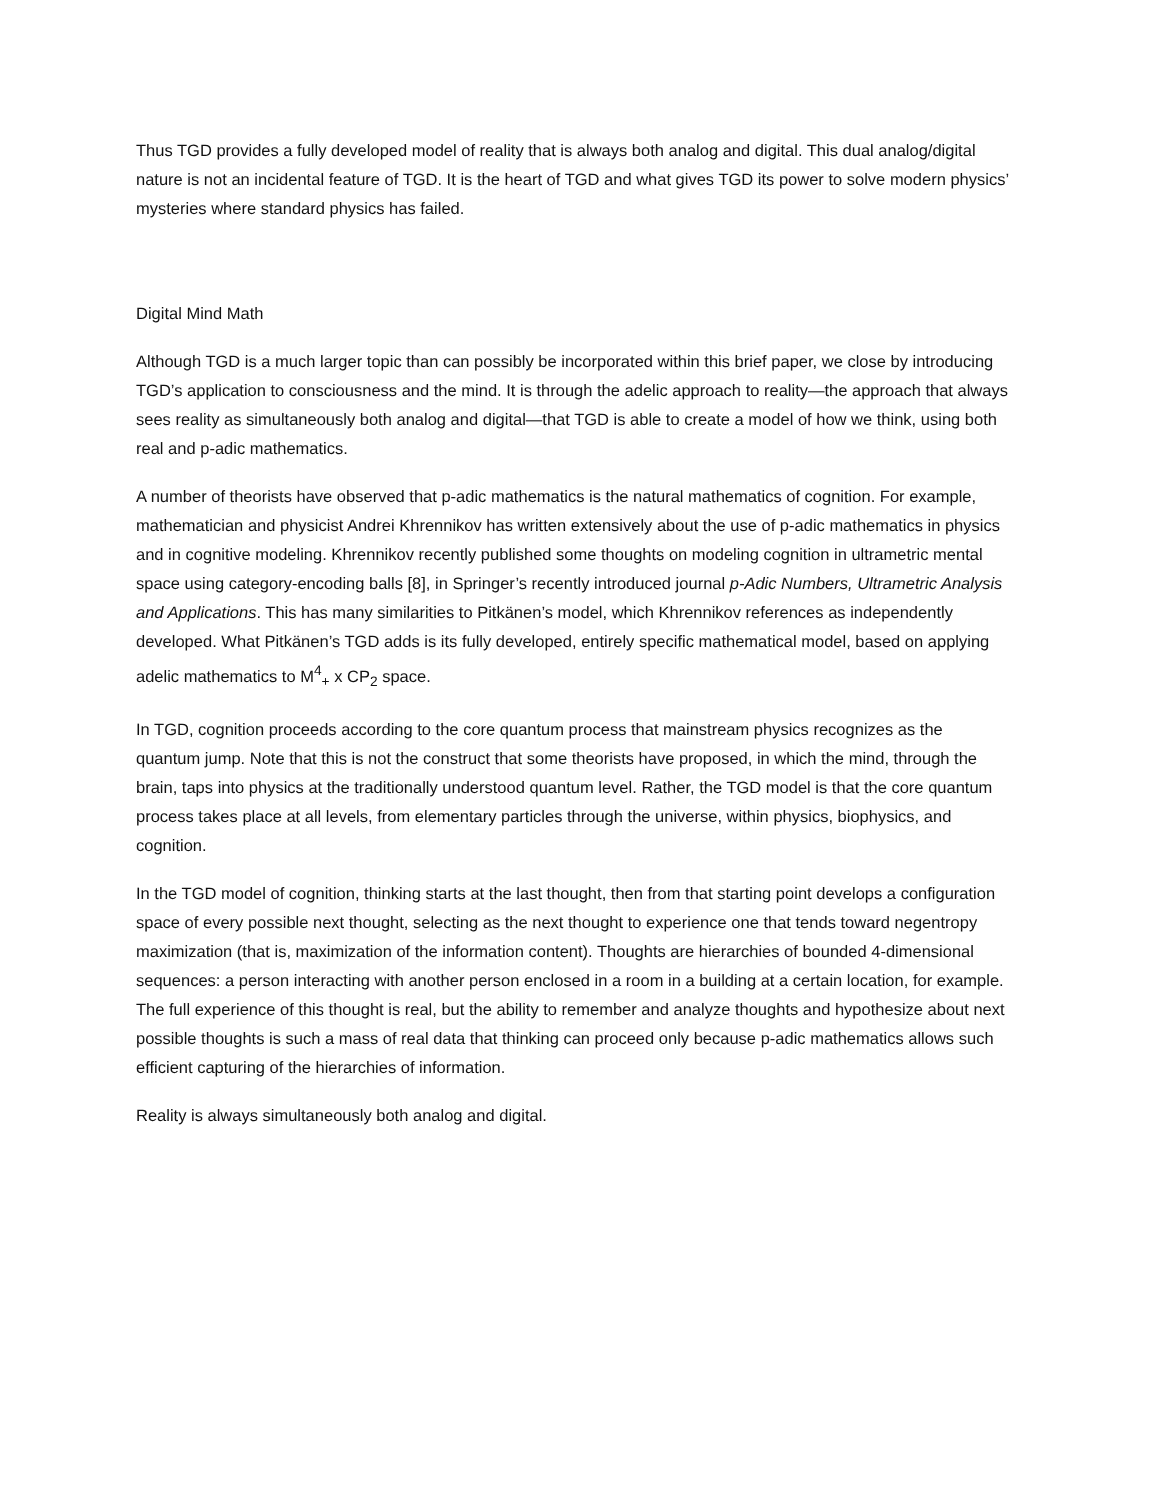Thus TGD provides a fully developed model of reality that is always both analog and digital. This dual analog/digital nature is not an incidental feature of TGD. It is the heart of TGD and what gives TGD its power to solve modern physics’ mysteries where standard physics has failed.
Digital Mind Math
Although TGD is a much larger topic than can possibly be incorporated within this brief paper, we close by introducing TGD’s application to consciousness and the mind. It is through the adelic approach to reality—the approach that always sees reality as simultaneously both analog and digital—that TGD is able to create a model of how we think, using both real and p-adic mathematics.
A number of theorists have observed that p-adic mathematics is the natural mathematics of cognition. For example, mathematician and physicist Andrei Khrennikov has written extensively about the use of p-adic mathematics in physics and in cognitive modeling. Khrennikov recently published some thoughts on modeling cognition in ultrametric mental space using category-encoding balls [8], in Springer’s recently introduced journal p-Adic Numbers, Ultrametric Analysis and Applications. This has many similarities to Pitkänen’s model, which Khrennikov references as independently developed. What Pitkänen’s TGD adds is its fully developed, entirely specific mathematical model, based on applying adelic mathematics to M<sup>4</sup><sub>+</sub> x CP<sub>2</sub> space.
In TGD, cognition proceeds according to the core quantum process that mainstream physics recognizes as the quantum jump. Note that this is not the construct that some theorists have proposed, in which the mind, through the brain, taps into physics at the traditionally understood quantum level. Rather, the TGD model is that the core quantum process takes place at all levels, from elementary particles through the universe, within physics, biophysics, and cognition.
In the TGD model of cognition, thinking starts at the last thought, then from that starting point develops a configuration space of every possible next thought, selecting as the next thought to experience one that tends toward negentropy maximization (that is, maximization of the information content). Thoughts are hierarchies of bounded 4-dimensional sequences: a person interacting with another person enclosed in a room in a building at a certain location, for example. The full experience of this thought is real, but the ability to remember and analyze thoughts and hypothesize about next possible thoughts is such a mass of real data that thinking can proceed only because p-adic mathematics allows such efficient capturing of the hierarchies of information.
Reality is always simultaneously both analog and digital.